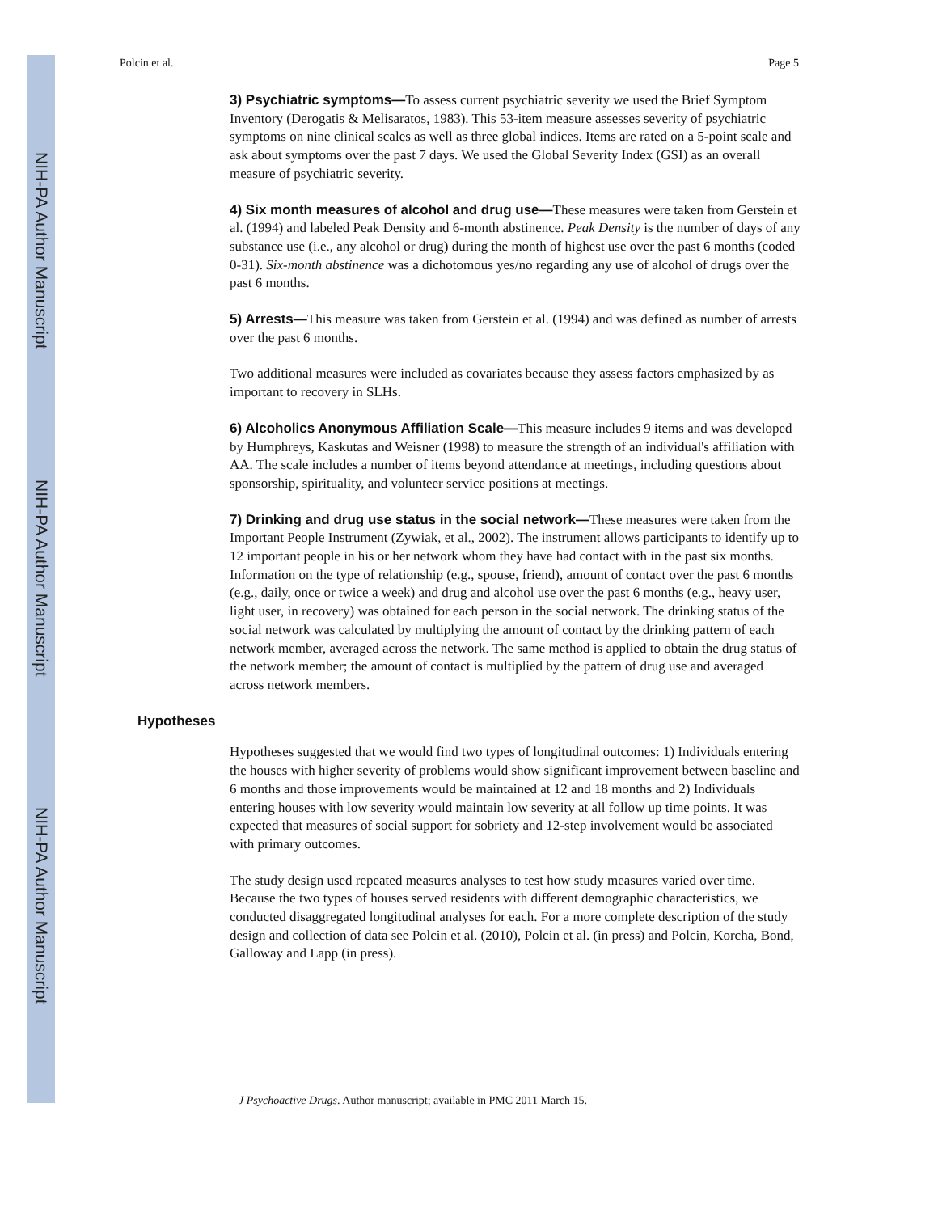NIH-PA Author Manuscript
NIH-PA Author Manuscript
NIH-PA Author Manuscript
Polcin et al. Page 5
3) Psychiatric symptoms—To assess current psychiatric severity we used the Brief Symptom Inventory (Derogatis & Melisaratos, 1983). This 53-item measure assesses severity of psychiatric symptoms on nine clinical scales as well as three global indices. Items are rated on a 5-point scale and ask about symptoms over the past 7 days. We used the Global Severity Index (GSI) as an overall measure of psychiatric severity.
4) Six month measures of alcohol and drug use—These measures were taken from Gerstein et al. (1994) and labeled Peak Density and 6-month abstinence. Peak Density is the number of days of any substance use (i.e., any alcohol or drug) during the month of highest use over the past 6 months (coded 0-31). Six-month abstinence was a dichotomous yes/no regarding any use of alcohol of drugs over the past 6 months.
5) Arrests—This measure was taken from Gerstein et al. (1994) and was defined as number of arrests over the past 6 months.
Two additional measures were included as covariates because they assess factors emphasized by as important to recovery in SLHs.
6) Alcoholics Anonymous Affiliation Scale—This measure includes 9 items and was developed by Humphreys, Kaskutas and Weisner (1998) to measure the strength of an individual's affiliation with AA. The scale includes a number of items beyond attendance at meetings, including questions about sponsorship, spirituality, and volunteer service positions at meetings.
7) Drinking and drug use status in the social network—These measures were taken from the Important People Instrument (Zywiak, et al., 2002). The instrument allows participants to identify up to 12 important people in his or her network whom they have had contact with in the past six months. Information on the type of relationship (e.g., spouse, friend), amount of contact over the past 6 months (e.g., daily, once or twice a week) and drug and alcohol use over the past 6 months (e.g., heavy user, light user, in recovery) was obtained for each person in the social network. The drinking status of the social network was calculated by multiplying the amount of contact by the drinking pattern of each network member, averaged across the network. The same method is applied to obtain the drug status of the network member; the amount of contact is multiplied by the pattern of drug use and averaged across network members.
Hypotheses
Hypotheses suggested that we would find two types of longitudinal outcomes: 1) Individuals entering the houses with higher severity of problems would show significant improvement between baseline and 6 months and those improvements would be maintained at 12 and 18 months and 2) Individuals entering houses with low severity would maintain low severity at all follow up time points. It was expected that measures of social support for sobriety and 12-step involvement would be associated with primary outcomes.
The study design used repeated measures analyses to test how study measures varied over time. Because the two types of houses served residents with different demographic characteristics, we conducted disaggregated longitudinal analyses for each. For a more complete description of the study design and collection of data see Polcin et al. (2010), Polcin et al. (in press) and Polcin, Korcha, Bond, Galloway and Lapp (in press).
J Psychoactive Drugs. Author manuscript; available in PMC 2011 March 15.